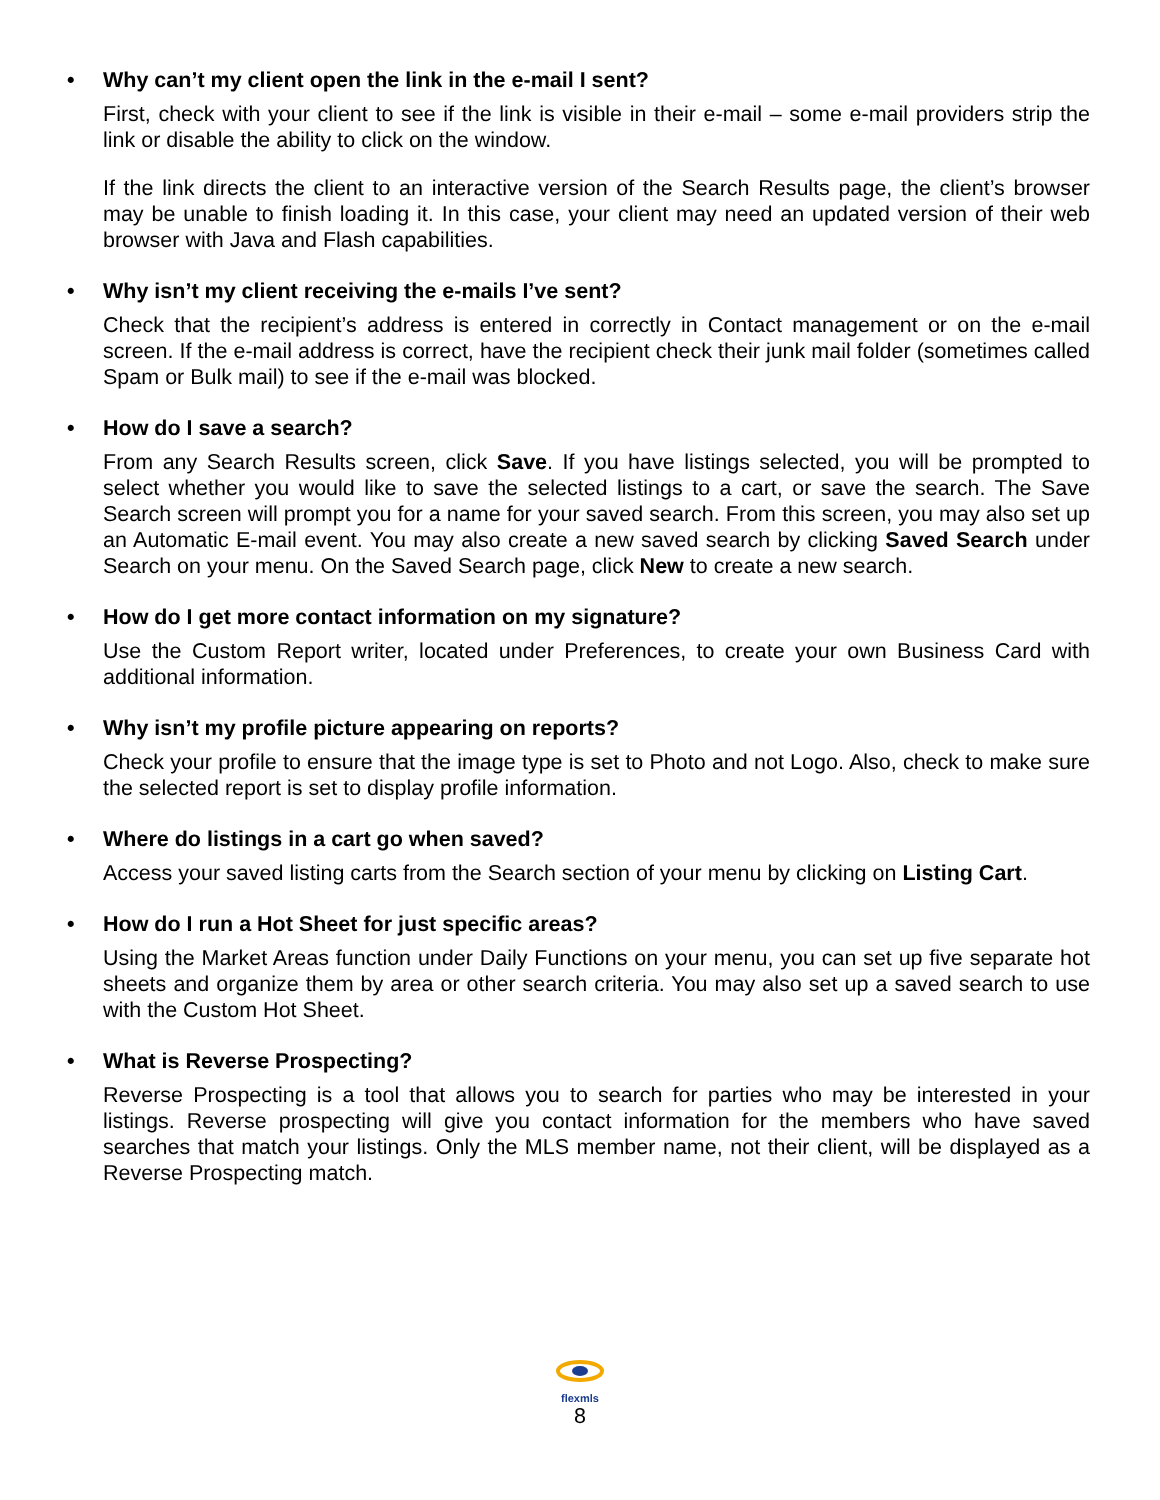• Why can’t my client open the link in the e-mail I sent?
First, check with your client to see if the link is visible in their e-mail – some e-mail providers strip the link or disable the ability to click on the window.
If the link directs the client to an interactive version of the Search Results page, the client’s browser may be unable to finish loading it. In this case, your client may need an updated version of their web browser with Java and Flash capabilities.
• Why isn’t my client receiving the e-mails I’ve sent?
Check that the recipient’s address is entered in correctly in Contact management or on the e-mail screen. If the e-mail address is correct, have the recipient check their junk mail folder (sometimes called Spam or Bulk mail) to see if the e-mail was blocked.
• How do I save a search?
From any Search Results screen, click Save. If you have listings selected, you will be prompted to select whether you would like to save the selected listings to a cart, or save the search. The Save Search screen will prompt you for a name for your saved search. From this screen, you may also set up an Automatic E-mail event. You may also create a new saved search by clicking Saved Search under Search on your menu. On the Saved Search page, click New to create a new search.
• How do I get more contact information on my signature?
Use the Custom Report writer, located under Preferences, to create your own Business Card with additional information.
• Why isn’t my profile picture appearing on reports?
Check your profile to ensure that the image type is set to Photo and not Logo. Also, check to make sure the selected report is set to display profile information.
• Where do listings in a cart go when saved?
Access your saved listing carts from the Search section of your menu by clicking on Listing Cart.
• How do I run a Hot Sheet for just specific areas?
Using the Market Areas function under Daily Functions on your menu, you can set up five separate hot sheets and organize them by area or other search criteria. You may also set up a saved search to use with the Custom Hot Sheet.
• What is Reverse Prospecting?
Reverse Prospecting is a tool that allows you to search for parties who may be interested in your listings. Reverse prospecting will give you contact information for the members who have saved searches that match your listings. Only the MLS member name, not their client, will be displayed as a Reverse Prospecting match.
flexmls
8